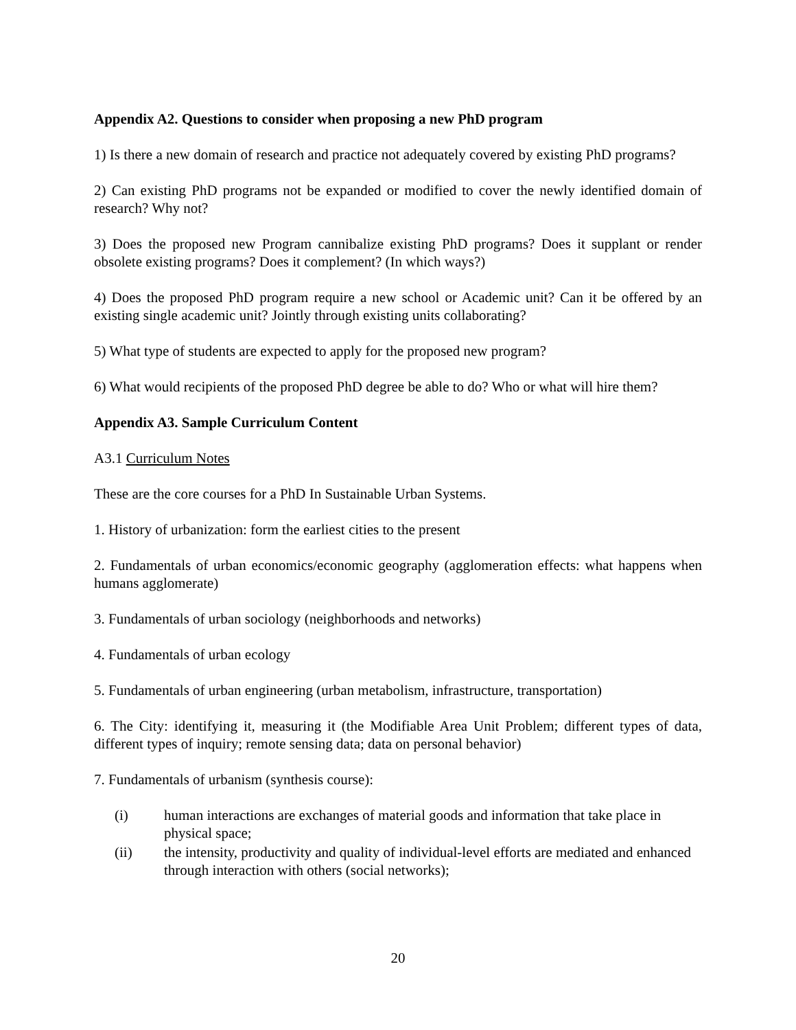Appendix A2. Questions to consider when proposing a new PhD program
1) Is there a new domain of research and practice not adequately covered by existing PhD programs?
2) Can existing PhD programs not be expanded or modified to cover the newly identified domain of research? Why not?
3) Does the proposed new Program cannibalize existing PhD programs? Does it supplant or render obsolete existing programs? Does it complement? (In which ways?)
4) Does the proposed PhD program require a new school or Academic unit? Can it be offered by an existing single academic unit? Jointly through existing units collaborating?
5) What type of students are expected to apply for the proposed new program?
6) What would recipients of the proposed PhD degree be able to do? Who or what will hire them?
Appendix A3. Sample Curriculum Content
A3.1 Curriculum Notes
These are the core courses for a PhD In Sustainable Urban Systems.
1. History of urbanization: form the earliest cities to the present
2. Fundamentals of urban economics/economic geography (agglomeration effects: what happens when humans agglomerate)
3. Fundamentals of urban sociology (neighborhoods and networks)
4. Fundamentals of urban ecology
5. Fundamentals of urban engineering (urban metabolism, infrastructure, transportation)
6. The City: identifying it, measuring it (the Modifiable Area Unit Problem; different types of data, different types of inquiry; remote sensing data; data on personal behavior)
7. Fundamentals of urbanism (synthesis course):
(i) human interactions are exchanges of material goods and information that take place in physical space;
(ii) the intensity, productivity and quality of individual-level efforts are mediated and enhanced through interaction with others (social networks);
20